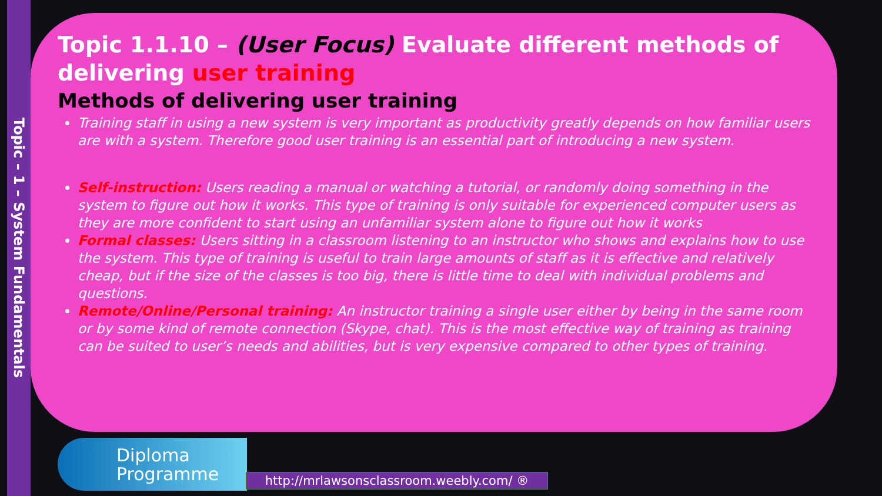Topic – 1 – System Fundamentals
Topic 1.1.10 – (User Focus) Evaluate different methods of delivering user training
Methods of delivering user training
Training staff in using a new system is very important as productivity greatly depends on how familiar users are with a system. Therefore good user training is an essential part of introducing a new system.
Self-instruction: Users reading a manual or watching a tutorial, or randomly doing something in the system to figure out how it works. This type of training is only suitable for experienced computer users as they are more confident to start using an unfamiliar system alone to figure out how it works
Formal classes: Users sitting in a classroom listening to an instructor who shows and explains how to use the system. This type of training is useful to train large amounts of staff as it is effective and relatively cheap, but if the size of the classes is too big, there is little time to deal with individual problems and questions.
Remote/Online/Personal training: An instructor training a single user either by being in the same room or by some kind of remote connection (Skype, chat). This is the most effective way of training as training can be suited to user’s needs and abilities, but is very expensive compared to other types of training.
Diploma
Programme
http://mrlawsonsclassroom.weebly.com/ ®